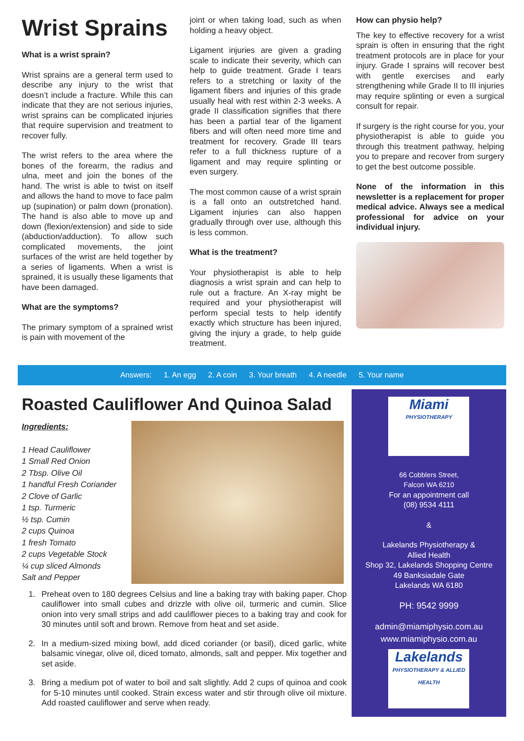Wrist Sprains
What is a wrist sprain?
Wrist sprains are a general term used to describe any injury to the wrist that doesn’t include a fracture. While this can indicate that they are not serious injuries, wrist sprains can be complicated injuries that require supervision and treatment to recover fully.
The wrist refers to the area where the bones of the forearm, the radius and ulna, meet and join the bones of the hand. The wrist is able to twist on itself and allows the hand to move to face palm up (supination) or palm down (pronation). The hand is also able to move up and down (flexion/extension) and side to side (abduction/adduction). To allow such complicated movements, the joint surfaces of the wrist are held together by a series of ligaments. When a wrist is sprained, it is usually these ligaments that have been damaged.
What are the symptoms?
The primary symptom of a sprained wrist is pain with movement of the
joint or when taking load, such as when holding a heavy object.
Ligament injuries are given a grading scale to indicate their severity, which can help to guide treatment. Grade I tears refers to a stretching or laxity of the ligament fibers and injuries of this grade usually heal with rest within 2-3 weeks. A grade II classification signifies that there has been a partial tear of the ligament fibers and will often need more time and treatment for recovery. Grade III tears refer to a full thickness rupture of a ligament and may require splinting or even surgery.
The most common cause of a wrist sprain is a fall onto an outstretched hand. Ligament injuries can also happen gradually through over use, although this is less common.
What is the treatment?
Your physiotherapist is able to help diagnosis a wrist sprain and can help to rule out a fracture. An X-ray might be required and your physiotherapist will perform special tests to help identify exactly which structure has been injured, giving the injury a grade, to help guide treatment.
How can physio help?
The key to effective recovery for a wrist sprain is often in ensuring that the right treatment protocols are in place for your injury. Grade I sprains will recover best with gentle exercises and early strengthening while Grade II to III injuries may require splinting or even a surgical consult for repair.
If surgery is the right course for you, your physiotherapist is able to guide you through this treatment pathway, helping you to prepare and recover from surgery to get the best outcome possible.
None of the information in this newsletter is a replacement for proper medical advice. Always see a medical professional for advice on your individual injury.
Answers: 1. An egg 2. A coin 3. Your breath 4. A needle 5. Your name
Roasted Cauliflower And Quinoa Salad
Ingredients:
1 Head Cauliflower
1 Small Red Onion
2 Tbsp. Olive Oil
1 handful Fresh Coriander
2 Clove of Garlic
1 tsp. Turmeric
½ tsp. Cumin
2 cups Quinoa
1 fresh Tomato
2 cups Vegetable Stock
¼ cup sliced Almonds
Salt and Pepper
1. Preheat oven to 180 degrees Celsius and line a baking tray with baking paper. Chop cauliflower into small cubes and drizzle with olive oil, turmeric and cumin. Slice onion into very small strips and add cauliflower pieces to a baking tray and cook for 30 minutes until soft and brown. Remove from heat and set aside.
2. In a medium-sized mixing bowl, add diced coriander (or basil), diced garlic, white balsamic vinegar, olive oil, diced tomato, almonds, salt and pepper. Mix together and set aside.
3. Bring a medium pot of water to boil and salt slightly. Add 2 cups of quinoa and cook for 5-10 minutes until cooked. Strain excess water and stir through olive oil mixture. Add roasted cauliflower and serve when ready.
Miami
PHYSIOTHERAPY
66 Cobblers Street,
Falcon WA 6210
For an appointment call
(08) 9534 4111
&
Lakelands Physiotherapy &
Allied Health
Shop 32, Lakelands Shopping Centre
49 Banksiadale Gate
Lakelands WA 6180
PH: 9542 9999
admin@miamiphysio.com.au
www.miamiphysio.com.au
Lakelands
PHYSIOTHERAPY & ALLIED HEALTH